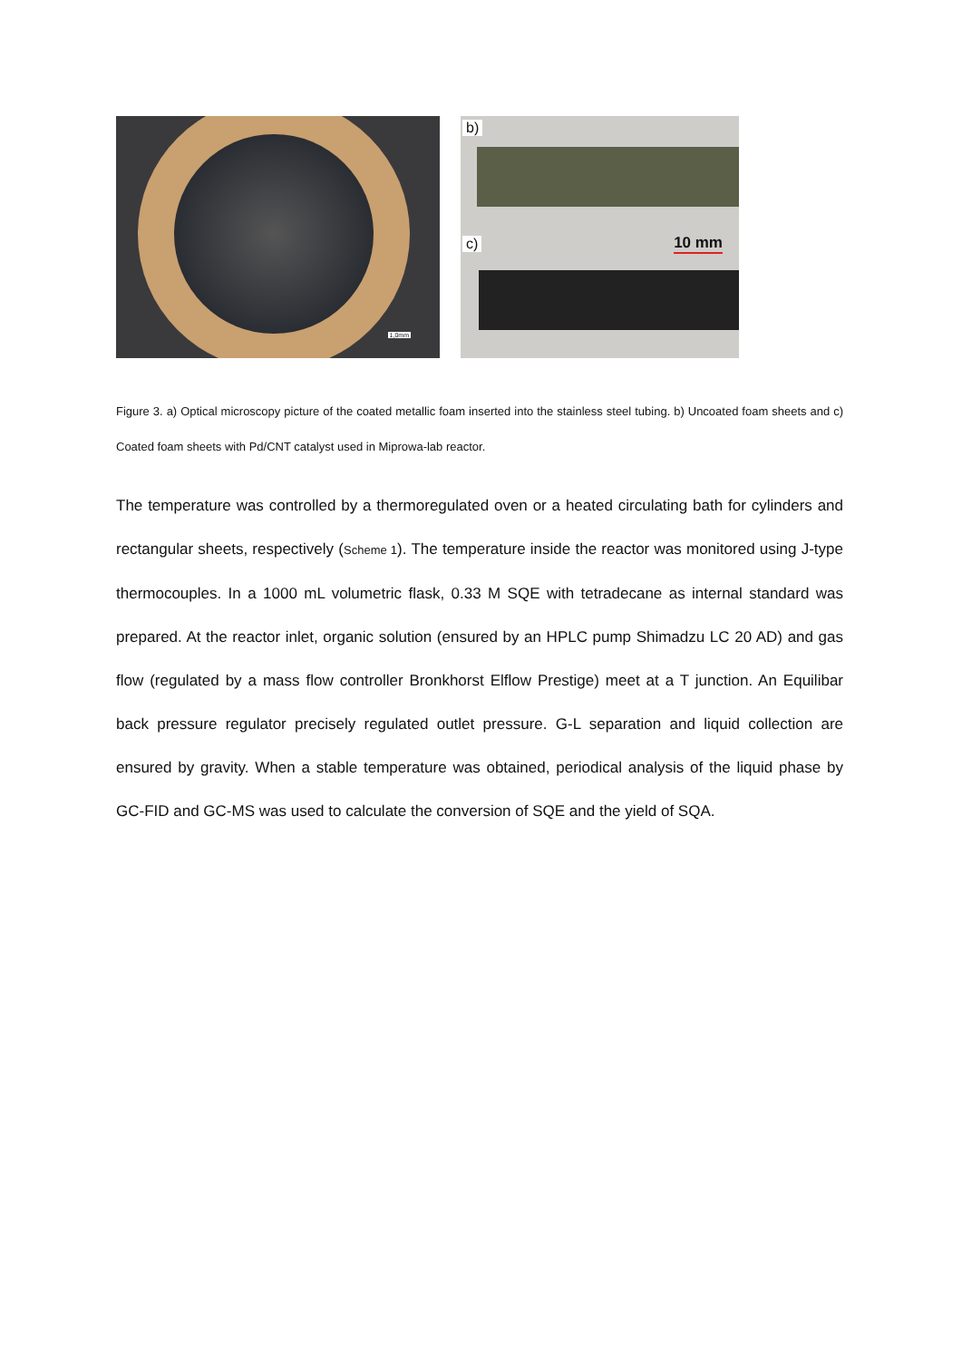1,0mm
b)
c) 10 mm
Figure 3. a) Optical microscopy picture of the coated metallic foam inserted into the stainless steel tubing. b) Uncoated foam sheets and c) Coated foam sheets with Pd/CNT catalyst used in Miprowa-lab reactor.
The temperature was controlled by a thermoregulated oven or a heated circulating bath for cylinders and rectangular sheets, respectively (Scheme 1). The temperature inside the reactor was monitored using J-type thermocouples. In a 1000 mL volumetric flask, 0.33 M SQE with tetradecane as internal standard was prepared. At the reactor inlet, organic solution (ensured by an HPLC pump Shimadzu LC 20 AD) and gas flow (regulated by a mass flow controller Bronkhorst Elflow Prestige) meet at a T junction. An Equilibar back pressure regulator precisely regulated outlet pressure. G-L separation and liquid collection are ensured by gravity. When a stable temperature was obtained, periodical analysis of the liquid phase by GC-FID and GC-MS was used to calculate the conversion of SQE and the yield of SQA.